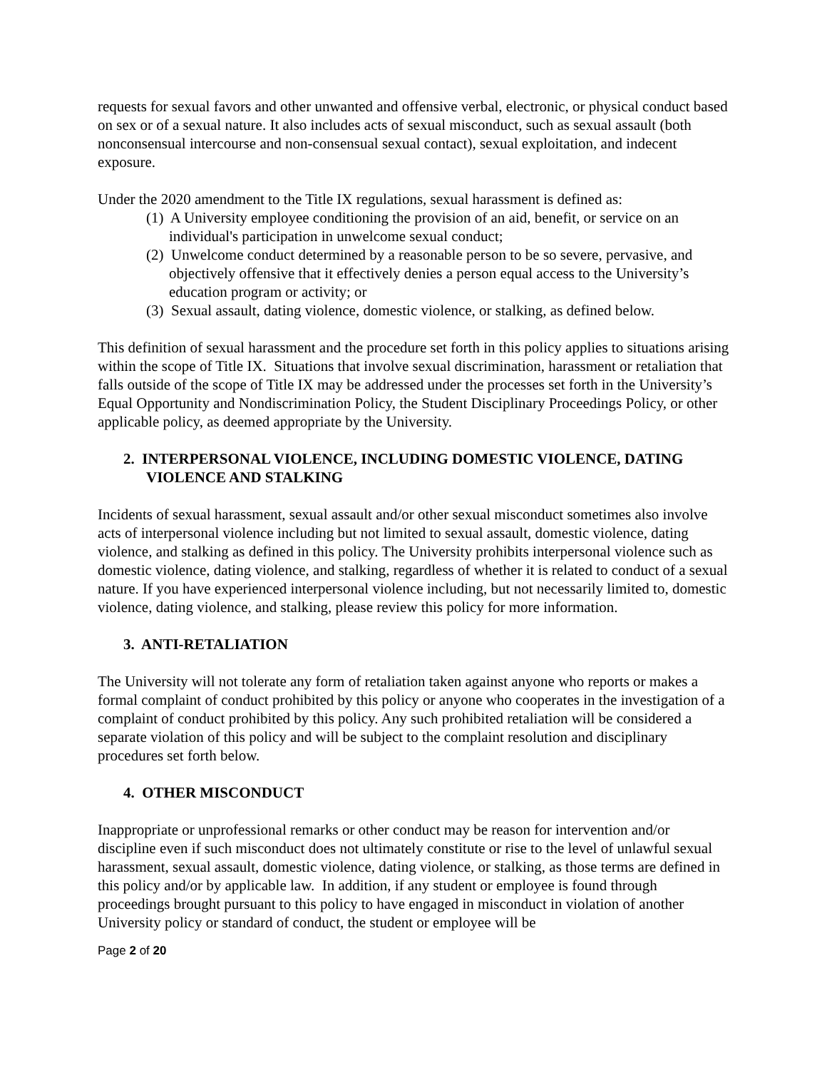requests for sexual favors and other unwanted and offensive verbal, electronic, or physical conduct based on sex or of a sexual nature. It also includes acts of sexual misconduct, such as sexual assault (both nonconsensual intercourse and non-consensual sexual contact), sexual exploitation, and indecent exposure.
Under the 2020 amendment to the Title IX regulations, sexual harassment is defined as:
(1) A University employee conditioning the provision of an aid, benefit, or service on an individual's participation in unwelcome sexual conduct;
(2) Unwelcome conduct determined by a reasonable person to be so severe, pervasive, and objectively offensive that it effectively denies a person equal access to the University’s education program or activity; or
(3) Sexual assault, dating violence, domestic violence, or stalking, as defined below.
This definition of sexual harassment and the procedure set forth in this policy applies to situations arising within the scope of Title IX. Situations that involve sexual discrimination, harassment or retaliation that falls outside of the scope of Title IX may be addressed under the processes set forth in the University’s Equal Opportunity and Nondiscrimination Policy, the Student Disciplinary Proceedings Policy, or other applicable policy, as deemed appropriate by the University.
2. INTERPERSONAL VIOLENCE, INCLUDING DOMESTIC VIOLENCE, DATING VIOLENCE AND STALKING
Incidents of sexual harassment, sexual assault and/or other sexual misconduct sometimes also involve acts of interpersonal violence including but not limited to sexual assault, domestic violence, dating violence, and stalking as defined in this policy. The University prohibits interpersonal violence such as domestic violence, dating violence, and stalking, regardless of whether it is related to conduct of a sexual nature. If you have experienced interpersonal violence including, but not necessarily limited to, domestic violence, dating violence, and stalking, please review this policy for more information.
3. ANTI-RETALIATION
The University will not tolerate any form of retaliation taken against anyone who reports or makes a formal complaint of conduct prohibited by this policy or anyone who cooperates in the investigation of a complaint of conduct prohibited by this policy. Any such prohibited retaliation will be considered a separate violation of this policy and will be subject to the complaint resolution and disciplinary procedures set forth below.
4. OTHER MISCONDUCT
Inappropriate or unprofessional remarks or other conduct may be reason for intervention and/or discipline even if such misconduct does not ultimately constitute or rise to the level of unlawful sexual harassment, sexual assault, domestic violence, dating violence, or stalking, as those terms are defined in this policy and/or by applicable law. In addition, if any student or employee is found through proceedings brought pursuant to this policy to have engaged in misconduct in violation of another University policy or standard of conduct, the student or employee will be
Page 2 of 20